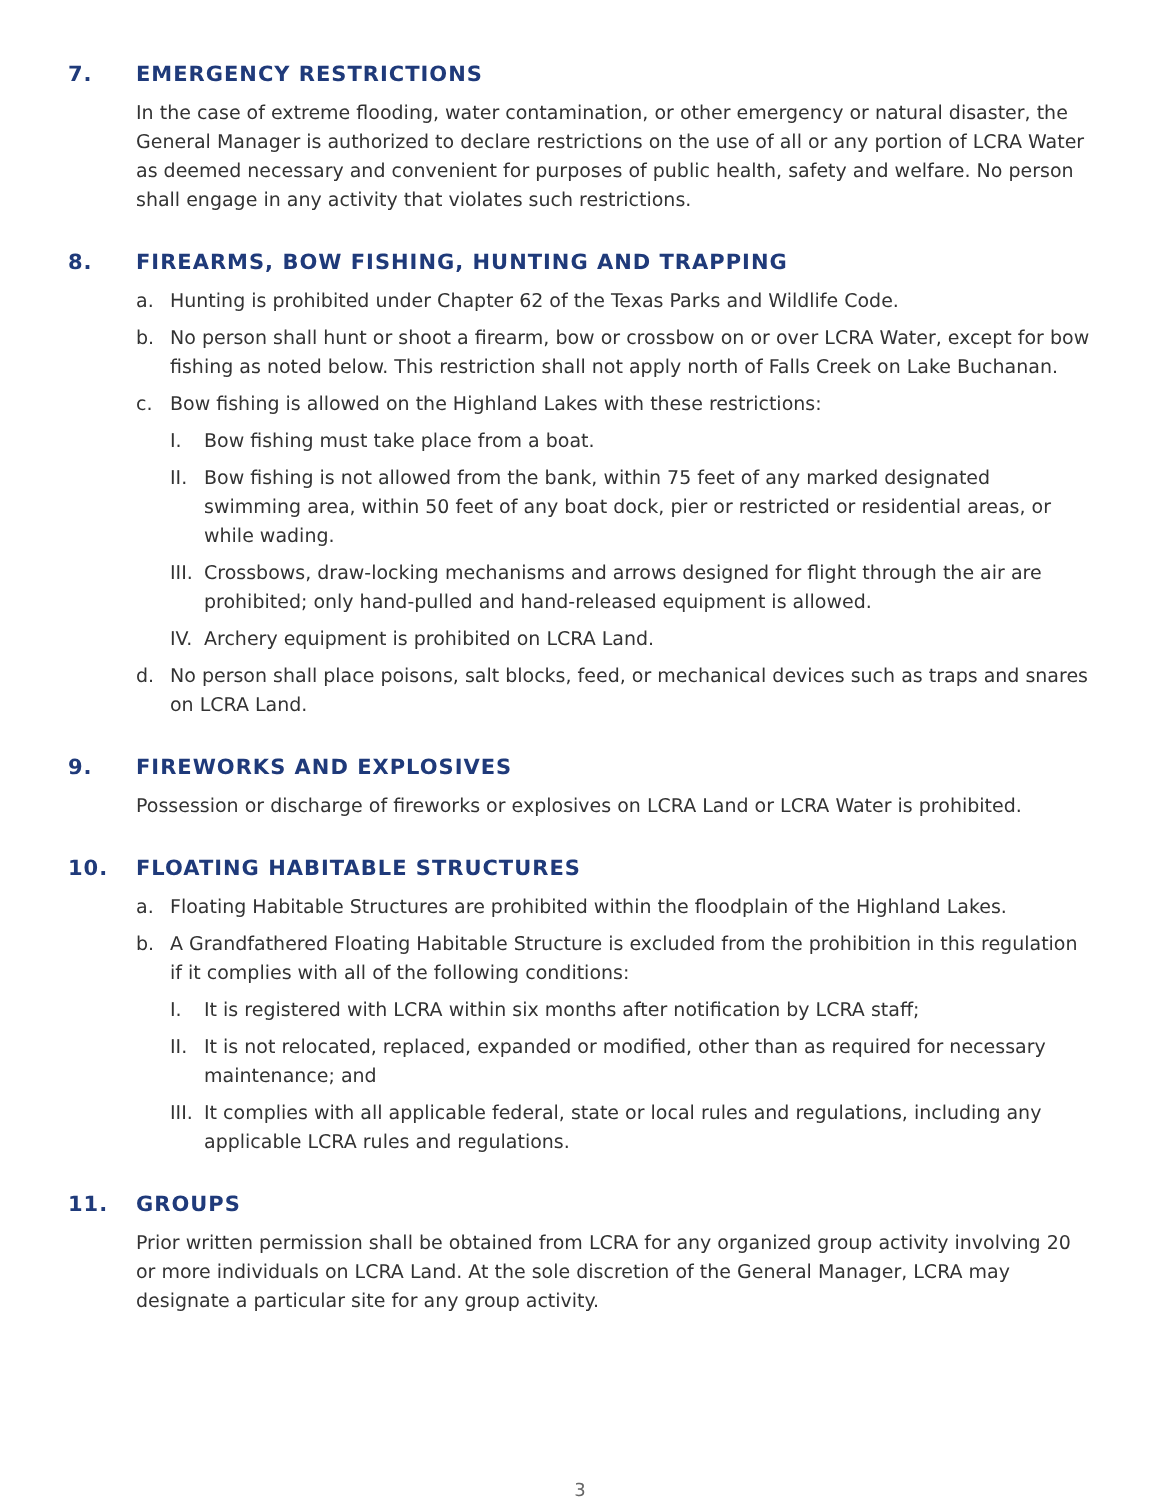7. EMERGENCY RESTRICTIONS
In the case of extreme flooding, water contamination, or other emergency or natural disaster, the General Manager is authorized to declare restrictions on the use of all or any portion of LCRA Water as deemed necessary and convenient for purposes of public health, safety and welfare. No person shall engage in any activity that violates such restrictions.
8. FIREARMS, BOW FISHING, HUNTING AND TRAPPING
a. Hunting is prohibited under Chapter 62 of the Texas Parks and Wildlife Code.
b. No person shall hunt or shoot a firearm, bow or crossbow on or over LCRA Water, except for bow fishing as noted below. This restriction shall not apply north of Falls Creek on Lake Buchanan.
c. Bow fishing is allowed on the Highland Lakes with these restrictions:
I. Bow fishing must take place from a boat.
II. Bow fishing is not allowed from the bank, within 75 feet of any marked designated swimming area, within 50 feet of any boat dock, pier or restricted or residential areas, or while wading.
III. Crossbows, draw-locking mechanisms and arrows designed for flight through the air are prohibited; only hand-pulled and hand-released equipment is allowed.
IV. Archery equipment is prohibited on LCRA Land.
d. No person shall place poisons, salt blocks, feed, or mechanical devices such as traps and snares on LCRA Land.
9. FIREWORKS AND EXPLOSIVES
Possession or discharge of fireworks or explosives on LCRA Land or LCRA Water is prohibited.
10. FLOATING HABITABLE STRUCTURES
a. Floating Habitable Structures are prohibited within the floodplain of the Highland Lakes.
b. A Grandfathered Floating Habitable Structure is excluded from the prohibition in this regulation if it complies with all of the following conditions:
I. It is registered with LCRA within six months after notification by LCRA staff;
II. It is not relocated, replaced, expanded or modified, other than as required for necessary maintenance; and
III. It complies with all applicable federal, state or local rules and regulations, including any applicable LCRA rules and regulations.
11. GROUPS
Prior written permission shall be obtained from LCRA for any organized group activity involving 20 or more individuals on LCRA Land. At the sole discretion of the General Manager, LCRA may designate a particular site for any group activity.
3